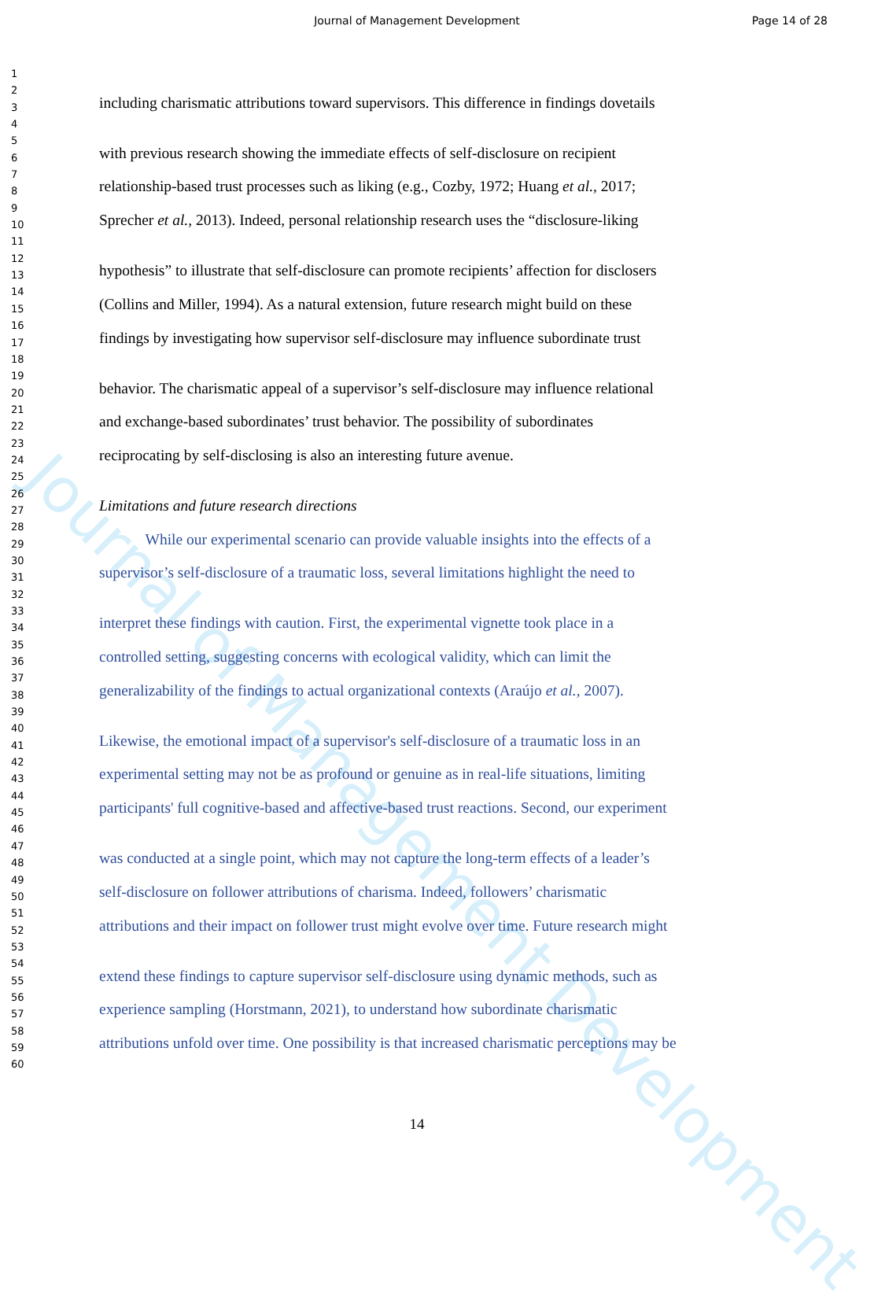Journal of Management Development Page 14 of 28
Journal of Management Development
1
2
3 including charismatic attributions toward supervisors. This difference in findings dovetails
4
5
6 with previous research showing the immediate effects of self-disclosure on recipient
7
8 relationship-based trust processes such as liking (e.g., Cozby, 1972; Huang et al., 2017;
9
10 Sprecher et al., 2013). Indeed, personal relationship research uses the “disclosure-liking
11
12
13 hypothesis” to illustrate that self-disclosure can promote recipients’ affection for disclosers
14
15 (Collins and Miller, 1994). As a natural extension, future research might build on these
16
17 findings by investigating how supervisor self-disclosure may influence subordinate trust
18
19
20 behavior. The charismatic appeal of a supervisor’s self-disclosure may influence relational
21
22 and exchange-based subordinates’ trust behavior. The possibility of subordinates
23
24 reciprocating by self-disclosing is also an interesting future avenue.
25
26
27 Limitations and future research directions
28
29 While our experimental scenario can provide valuable insights into the effects of a
30
31 supervisor’s self-disclosure of a traumatic loss, several limitations highlight the need to
32
33
34 interpret these findings with caution. First, the experimental vignette took place in a
35
36 controlled setting, suggesting concerns with ecological validity, which can limit the
37
38 generalizability of the findings to actual organizational contexts (Araújo et al., 2007).
39
40
41 Likewise, the emotional impact of a supervisor's self-disclosure of a traumatic loss in an
42
43 experimental setting may not be as profound or genuine as in real-life situations, limiting
44
45 participants' full cognitive-based and affective-based trust reactions. Second, our experiment
46
47
48 was conducted at a single point, which may not capture the long-term effects of a leader’s
49
50 self-disclosure on follower attributions of charisma. Indeed, followers’ charismatic
51
52 attributions and their impact on follower trust might evolve over time. Future research might
53
54
55 extend these findings to capture supervisor self-disclosure using dynamic methods, such as
56
57 experience sampling (Horstmann, 2021), to understand how subordinate charismatic
58
59 attributions unfold over time. One possibility is that increased charismatic perceptions may be
60
14